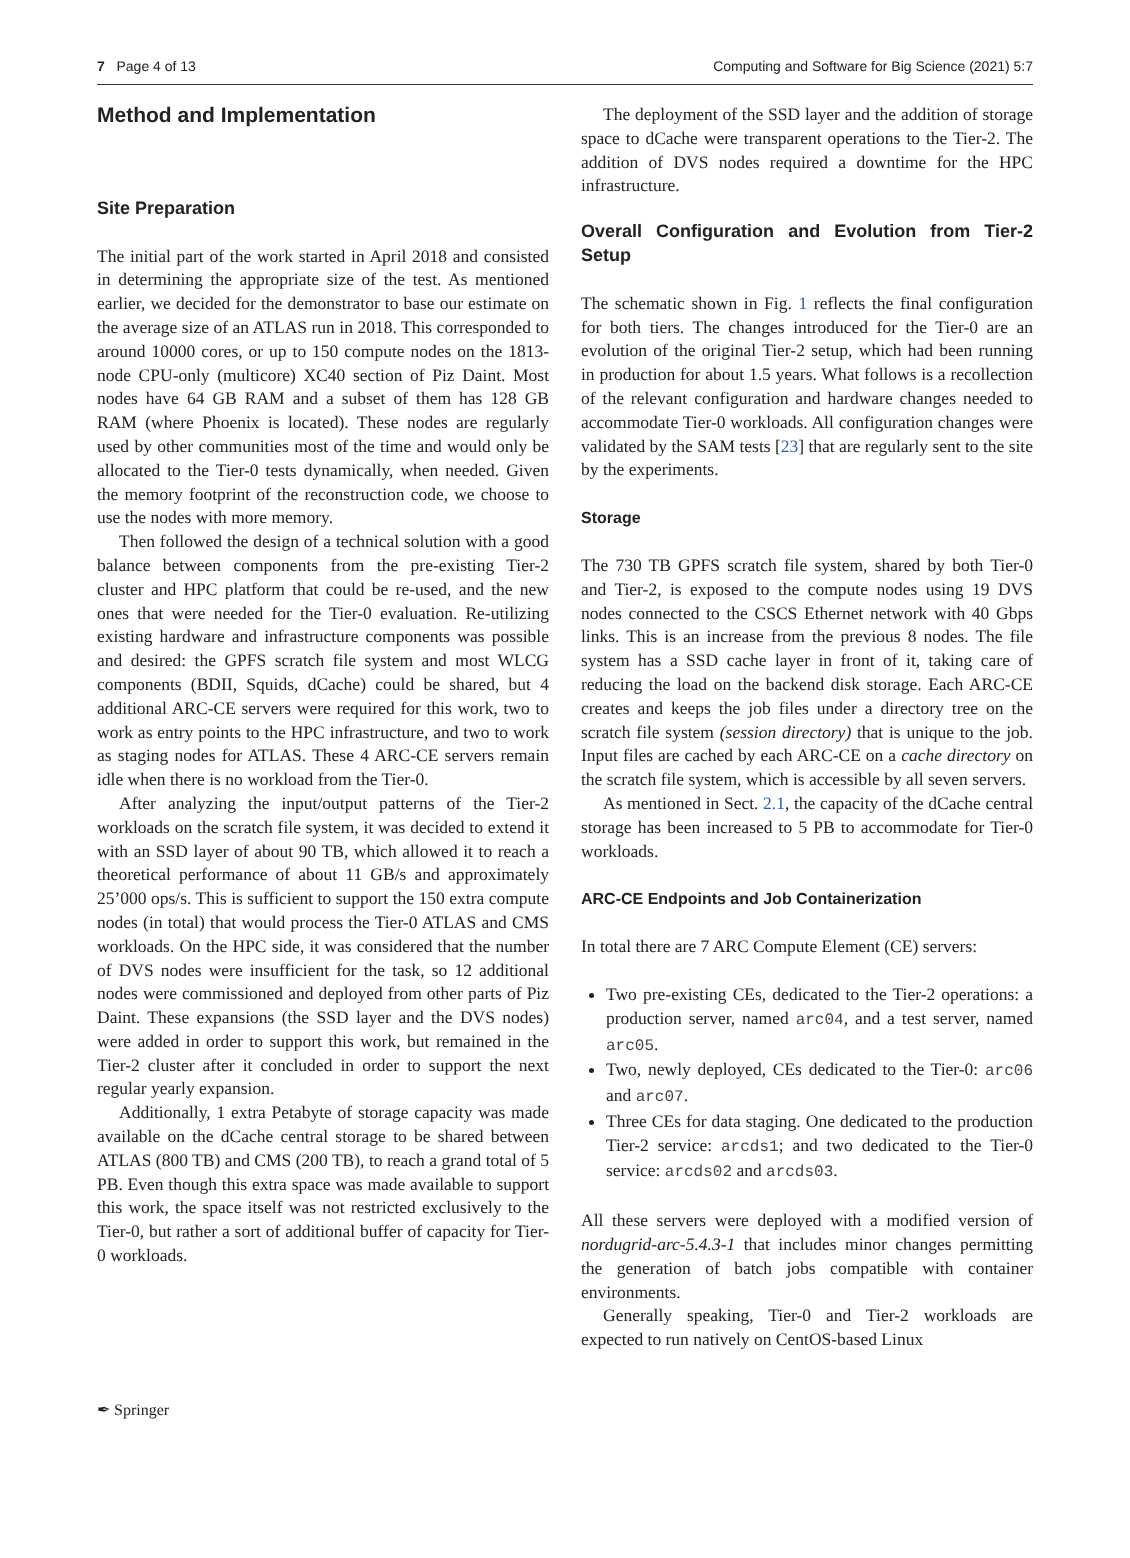7 Page 4 of 13 Computing and Software for Big Science (2021) 5:7
Method and Implementation
Site Preparation
The initial part of the work started in April 2018 and consisted in determining the appropriate size of the test. As mentioned earlier, we decided for the demonstrator to base our estimate on the average size of an ATLAS run in 2018. This corresponded to around 10000 cores, or up to 150 compute nodes on the 1813-node CPU-only (multicore) XC40 section of Piz Daint. Most nodes have 64 GB RAM and a subset of them has 128 GB RAM (where Phoenix is located). These nodes are regularly used by other communities most of the time and would only be allocated to the Tier-0 tests dynamically, when needed. Given the memory footprint of the reconstruction code, we choose to use the nodes with more memory.
Then followed the design of a technical solution with a good balance between components from the pre-existing Tier-2 cluster and HPC platform that could be re-used, and the new ones that were needed for the Tier-0 evaluation. Re-utilizing existing hardware and infrastructure components was possible and desired: the GPFS scratch file system and most WLCG components (BDII, Squids, dCache) could be shared, but 4 additional ARC-CE servers were required for this work, two to work as entry points to the HPC infrastructure, and two to work as staging nodes for ATLAS. These 4 ARC-CE servers remain idle when there is no workload from the Tier-0.
After analyzing the input/output patterns of the Tier-2 workloads on the scratch file system, it was decided to extend it with an SSD layer of about 90 TB, which allowed it to reach a theoretical performance of about 11 GB/s and approximately 25’000 ops/s. This is sufficient to support the 150 extra compute nodes (in total) that would process the Tier-0 ATLAS and CMS workloads. On the HPC side, it was considered that the number of DVS nodes were insufficient for the task, so 12 additional nodes were commissioned and deployed from other parts of Piz Daint. These expansions (the SSD layer and the DVS nodes) were added in order to support this work, but remained in the Tier-2 cluster after it concluded in order to support the next regular yearly expansion.
Additionally, 1 extra Petabyte of storage capacity was made available on the dCache central storage to be shared between ATLAS (800 TB) and CMS (200 TB), to reach a grand total of 5 PB. Even though this extra space was made available to support this work, the space itself was not restricted exclusively to the Tier-0, but rather a sort of additional buffer of capacity for Tier-0 workloads.
The deployment of the SSD layer and the addition of storage space to dCache were transparent operations to the Tier-2. The addition of DVS nodes required a downtime for the HPC infrastructure.
Overall Configuration and Evolution from Tier-2 Setup
The schematic shown in Fig. 1 reflects the final configuration for both tiers. The changes introduced for the Tier-0 are an evolution of the original Tier-2 setup, which had been running in production for about 1.5 years. What follows is a recollection of the relevant configuration and hardware changes needed to accommodate Tier-0 workloads. All configuration changes were validated by the SAM tests [23] that are regularly sent to the site by the experiments.
Storage
The 730 TB GPFS scratch file system, shared by both Tier-0 and Tier-2, is exposed to the compute nodes using 19 DVS nodes connected to the CSCS Ethernet network with 40 Gbps links. This is an increase from the previous 8 nodes. The file system has a SSD cache layer in front of it, taking care of reducing the load on the backend disk storage. Each ARC-CE creates and keeps the job files under a directory tree on the scratch file system (session directory) that is unique to the job. Input files are cached by each ARC-CE on a cache directory on the scratch file system, which is accessible by all seven servers.
As mentioned in Sect. 2.1, the capacity of the dCache central storage has been increased to 5 PB to accommodate for Tier-0 workloads.
ARC-CE Endpoints and Job Containerization
In total there are 7 ARC Compute Element (CE) servers:
Two pre-existing CEs, dedicated to the Tier-2 operations: a production server, named arc04, and a test server, named arc05.
Two, newly deployed, CEs dedicated to the Tier-0: arc06 and arc07.
Three CEs for data staging. One dedicated to the production Tier-2 service: arcds1; and two dedicated to the Tier-0 service: arcds02 and arcds03.
All these servers were deployed with a modified version of nordugrid-arc-5.4.3-1 that includes minor changes permitting the generation of batch jobs compatible with container environments.
Generally speaking, Tier-0 and Tier-2 workloads are expected to run natively on CentOS-based Linux
✒ Springer